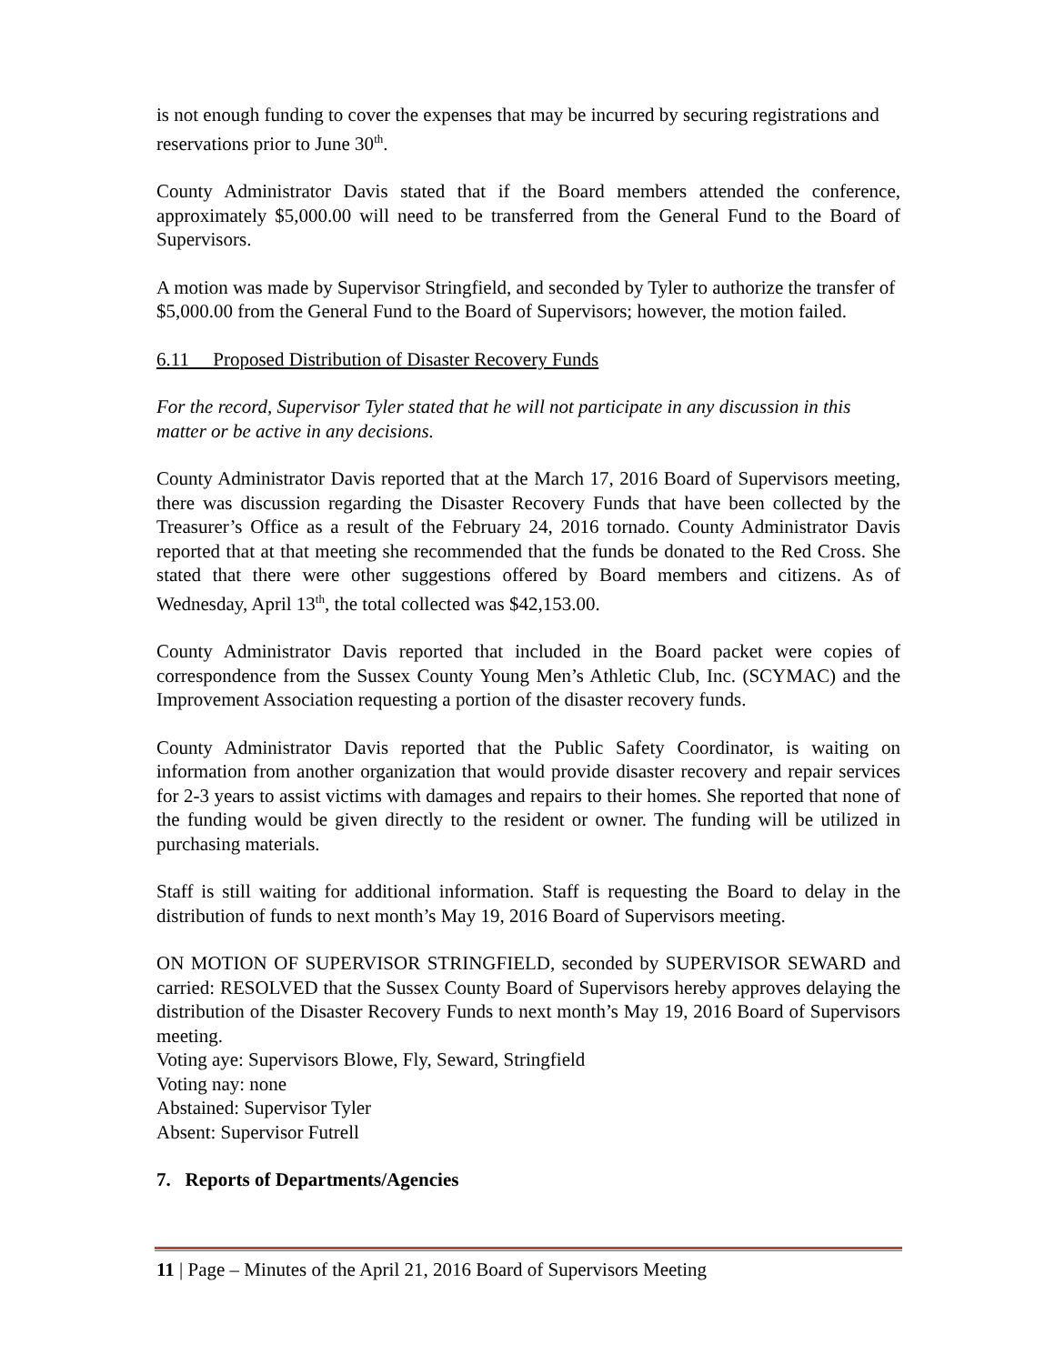is not enough funding to cover the expenses that may be incurred by securing registrations and reservations prior to June 30<sup>th</sup>.
County Administrator Davis stated that if the Board members attended the conference, approximately $5,000.00 will need to be transferred from the General Fund to the Board of Supervisors.
A motion was made by Supervisor Stringfield, and seconded by Tyler to authorize the transfer of $5,000.00 from the General Fund to the Board of Supervisors; however, the motion failed.
6.11 Proposed Distribution of Disaster Recovery Funds
For the record, Supervisor Tyler stated that he will not participate in any discussion in this matter or be active in any decisions.
County Administrator Davis reported that at the March 17, 2016 Board of Supervisors meeting, there was discussion regarding the Disaster Recovery Funds that have been collected by the Treasurer’s Office as a result of the February 24, 2016 tornado. County Administrator Davis reported that at that meeting she recommended that the funds be donated to the Red Cross. She stated that there were other suggestions offered by Board members and citizens. As of Wednesday, April 13<sup>th</sup>, the total collected was $42,153.00.
County Administrator Davis reported that included in the Board packet were copies of correspondence from the Sussex County Young Men’s Athletic Club, Inc. (SCYMAC) and the Improvement Association requesting a portion of the disaster recovery funds.
County Administrator Davis reported that the Public Safety Coordinator, is waiting on information from another organization that would provide disaster recovery and repair services for 2-3 years to assist victims with damages and repairs to their homes. She reported that none of the funding would be given directly to the resident or owner. The funding will be utilized in purchasing materials.
Staff is still waiting for additional information. Staff is requesting the Board to delay in the distribution of funds to next month’s May 19, 2016 Board of Supervisors meeting.
ON MOTION OF SUPERVISOR STRINGFIELD, seconded by SUPERVISOR SEWARD and carried: RESOLVED that the Sussex County Board of Supervisors hereby approves delaying the distribution of the Disaster Recovery Funds to next month’s May 19, 2016 Board of Supervisors meeting.
Voting aye: Supervisors Blowe, Fly, Seward, Stringfield
Voting nay: none
Abstained: Supervisor Tyler
Absent: Supervisor Futrell
7. Reports of Departments/Agencies
11 | Page – Minutes of the April 21, 2016 Board of Supervisors Meeting